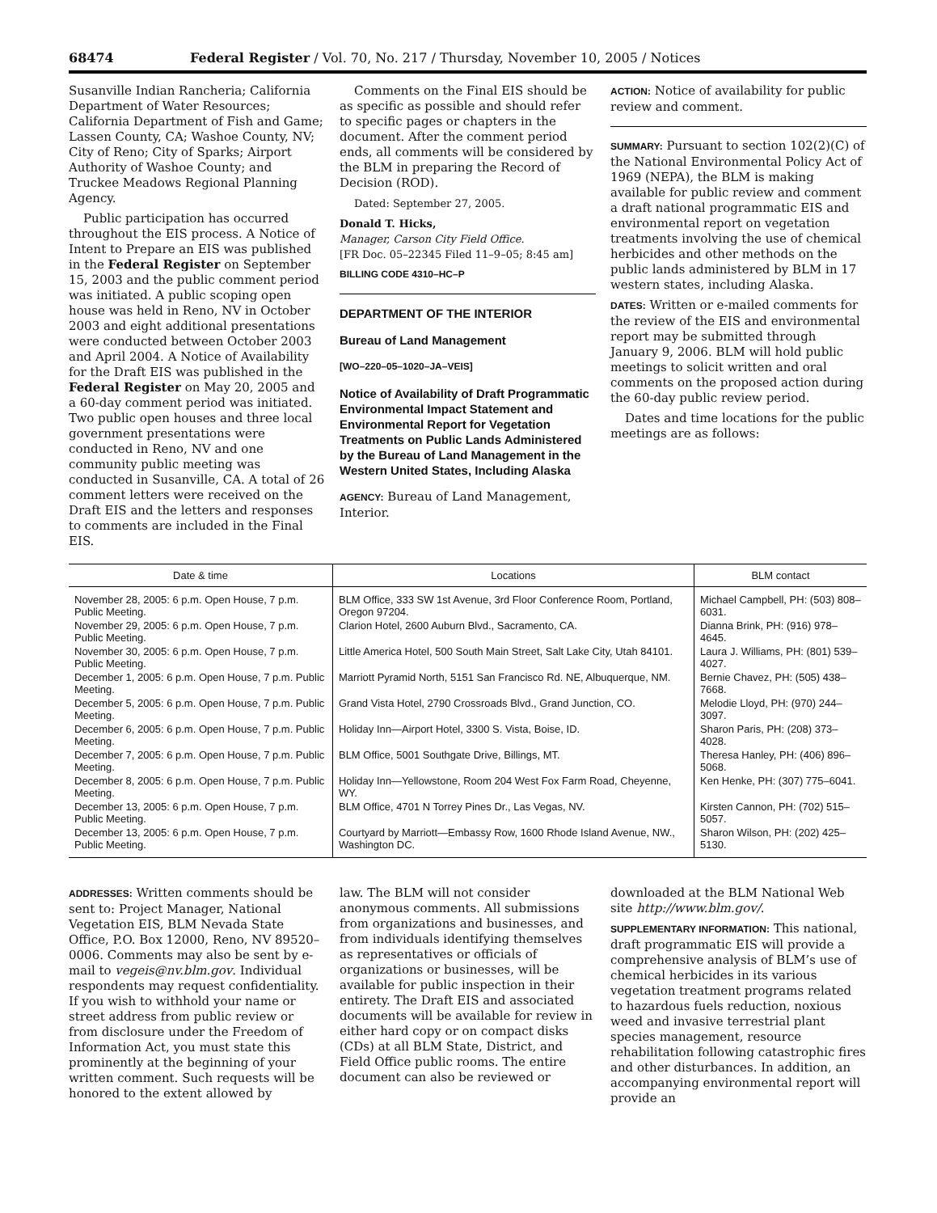68474 Federal Register / Vol. 70, No. 217 / Thursday, November 10, 2005 / Notices
Susanville Indian Rancheria; California Department of Water Resources; California Department of Fish and Game; Lassen County, CA; Washoe County, NV; City of Reno; City of Sparks; Airport Authority of Washoe County; and Truckee Meadows Regional Planning Agency.
Public participation has occurred throughout the EIS process. A Notice of Intent to Prepare an EIS was published in the Federal Register on September 15, 2003 and the public comment period was initiated. A public scoping open house was held in Reno, NV in October 2003 and eight additional presentations were conducted between October 2003 and April 2004. A Notice of Availability for the Draft EIS was published in the Federal Register on May 20, 2005 and a 60-day comment period was initiated. Two public open houses and three local government presentations were conducted in Reno, NV and one community public meeting was conducted in Susanville, CA. A total of 26 comment letters were received on the Draft EIS and the letters and responses to comments are included in the Final EIS.
Comments on the Final EIS should be as specific as possible and should refer to specific pages or chapters in the document. After the comment period ends, all comments will be considered by the BLM in preparing the Record of Decision (ROD).
Dated: September 27, 2005.
Donald T. Hicks,
Manager, Carson City Field Office.
[FR Doc. 05–22345 Filed 11–9–05; 8:45 am]
BILLING CODE 4310–HC–P
DEPARTMENT OF THE INTERIOR
Bureau of Land Management
[WO–220–05–1020–JA–VEIS]
Notice of Availability of Draft Programmatic Environmental Impact Statement and Environmental Report for Vegetation Treatments on Public Lands Administered by the Bureau of Land Management in the Western United States, Including Alaska
AGENCY: Bureau of Land Management, Interior.
ACTION: Notice of availability for public review and comment.
SUMMARY: Pursuant to section 102(2)(C) of the National Environmental Policy Act of 1969 (NEPA), the BLM is making available for public review and comment a draft national programmatic EIS and environmental report on vegetation treatments involving the use of chemical herbicides and other methods on the public lands administered by BLM in 17 western states, including Alaska.
DATES: Written or e-mailed comments for the review of the EIS and environmental report may be submitted through January 9, 2006. BLM will hold public meetings to solicit written and oral comments on the proposed action during the 60-day public review period.
Dates and time locations for the public meetings are as follows:
| Date & time | Locations | BLM contact |
| --- | --- | --- |
| November 28, 2005: 6 p.m. Open House, 7 p.m. Public Meeting. | BLM Office, 333 SW 1st Avenue, 3rd Floor Conference Room, Portland, Oregon 97204. | Michael Campbell, PH: (503) 808–6031. |
| November 29, 2005: 6 p.m. Open House, 7 p.m. Public Meeting. | Clarion Hotel, 2600 Auburn Blvd., Sacramento, CA. | Dianna Brink, PH: (916) 978–4645. |
| November 30, 2005: 6 p.m. Open House, 7 p.m. Public Meeting. | Little America Hotel, 500 South Main Street, Salt Lake City, Utah 84101. | Laura J. Williams, PH: (801) 539–4027. |
| December 1, 2005: 6 p.m. Open House, 7 p.m. Public Meeting. | Marriott Pyramid North, 5151 San Francisco Rd. NE, Albuquerque, NM. | Bernie Chavez, PH: (505) 438–7668. |
| December 5, 2005: 6 p.m. Open House, 7 p.m. Public Meeting. | Grand Vista Hotel, 2790 Crossroads Blvd., Grand Junction, CO. | Melodie Lloyd, PH: (970) 244–3097. |
| December 6, 2005: 6 p.m. Open House, 7 p.m. Public Meeting. | Holiday Inn—Airport Hotel, 3300 S. Vista, Boise, ID. | Sharon Paris, PH: (208) 373–4028. |
| December 7, 2005: 6 p.m. Open House, 7 p.m. Public Meeting. | BLM Office, 5001 Southgate Drive, Billings, MT. | Theresa Hanley, PH: (406) 896–5068. |
| December 8, 2005: 6 p.m. Open House, 7 p.m. Public Meeting. | Holiday Inn—Yellowstone, Room 204 West Fox Farm Road, Cheyenne, WY. | Ken Henke, PH: (307) 775–6041. |
| December 13, 2005: 6 p.m. Open House, 7 p.m. Public Meeting. | BLM Office, 4701 N Torrey Pines Dr., Las Vegas, NV. | Kirsten Cannon, PH: (702) 515–5057. |
| December 13, 2005: 6 p.m. Open House, 7 p.m. Public Meeting. | Courtyard by Marriott—Embassy Row, 1600 Rhode Island Avenue, NW., Washington DC. | Sharon Wilson, PH: (202) 425–5130. |
ADDRESSES: Written comments should be sent to: Project Manager, National Vegetation EIS, BLM Nevada State Office, P.O. Box 12000, Reno, NV 89520–0006. Comments may also be sent by e-mail to vegeis@nv.blm.gov. Individual respondents may request confidentiality. If you wish to withhold your name or street address from public review or from disclosure under the Freedom of Information Act, you must state this prominently at the beginning of your written comment. Such requests will be honored to the extent allowed by
law. The BLM will not consider anonymous comments. All submissions from organizations and businesses, and from individuals identifying themselves as representatives or officials of organizations or businesses, will be available for public inspection in their entirety. The Draft EIS and associated documents will be available for review in either hard copy or on compact disks (CDs) at all BLM State, District, and Field Office public rooms. The entire document can also be reviewed or
downloaded at the BLM National Web site http://www.blm.gov/.
SUPPLEMENTARY INFORMATION: This national, draft programmatic EIS will provide a comprehensive analysis of BLM’s use of chemical herbicides in its various vegetation treatment programs related to hazardous fuels reduction, noxious weed and invasive terrestrial plant species management, resource rehabilitation following catastrophic fires and other disturbances. In addition, an accompanying environmental report will provide an